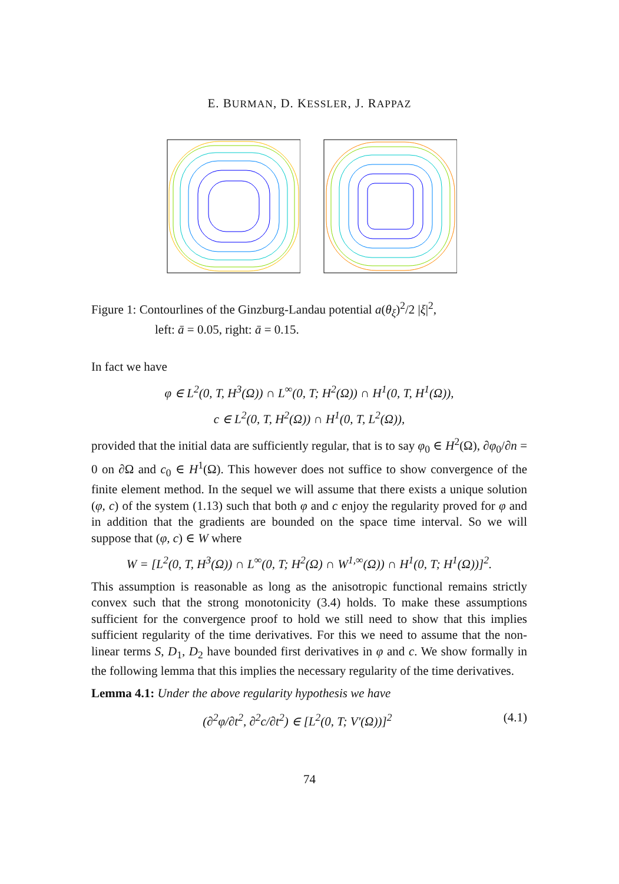E. BURMAN, D. KESSLER, J. RAPPAZ
Figure 1: Contourlines of the Ginzburg-Landau potential a(θ<sub>ξ</sub>)<sup>2</sup>/2 |ξ|<sup>2</sup>,
left: ā = 0.05, right: ā = 0.15.
In fact we have
φ ∈ L<sup>2</sup>(0, T, H<sup>3</sup>(Ω)) ∩ L<sup>∞</sup>(0, T; H<sup>2</sup>(Ω)) ∩ H<sup>1</sup>(0, T, H<sup>1</sup>(Ω)),
c ∈ L<sup>2</sup>(0, T, H<sup>2</sup>(Ω)) ∩ H<sup>1</sup>(0, T, L<sup>2</sup>(Ω)),
provided that the initial data are sufficiently regular, that is to say φ<sub>0</sub> ∈ H<sup>2</sup>(Ω), ∂φ<sub>0</sub>/∂n = 0 on ∂Ω and c<sub>0</sub> ∈ H<sup>1</sup>(Ω). This however does not suffice to show convergence of the finite element method. In the sequel we will assume that there exists a unique solution (φ, c) of the system (1.13) such that both φ and c enjoy the regularity proved for φ and in addition that the gradients are bounded on the space time interval. So we will suppose that (φ, c) ∈ W where
W = [L<sup>2</sup>(0, T, H<sup>3</sup>(Ω)) ∩ L<sup>∞</sup>(0, T; H<sup>2</sup>(Ω) ∩ W<sup>1,∞</sup>(Ω)) ∩ H<sup>1</sup>(0, T; H<sup>1</sup>(Ω))]<sup>2</sup>.
This assumption is reasonable as long as the anisotropic functional remains strictly convex such that the strong monotonicity (3.4) holds. To make these assumptions sufficient for the convergence proof to hold we still need to show that this implies sufficient regularity of the time derivatives. For this we need to assume that the non-linear terms S, D<sub>1</sub>, D<sub>2</sub> have bounded first derivatives in φ and c. We show formally in the following lemma that this implies the necessary regularity of the time derivatives.
Lemma 4.1: Under the above regularity hypothesis we have
(∂<sup>2</sup>φ/∂t<sup>2</sup>, ∂<sup>2</sup>c/∂t<sup>2</sup>) ∈ [L<sup>2</sup>(0, T; V′(Ω))]<sup>2</sup> (4.1)
74